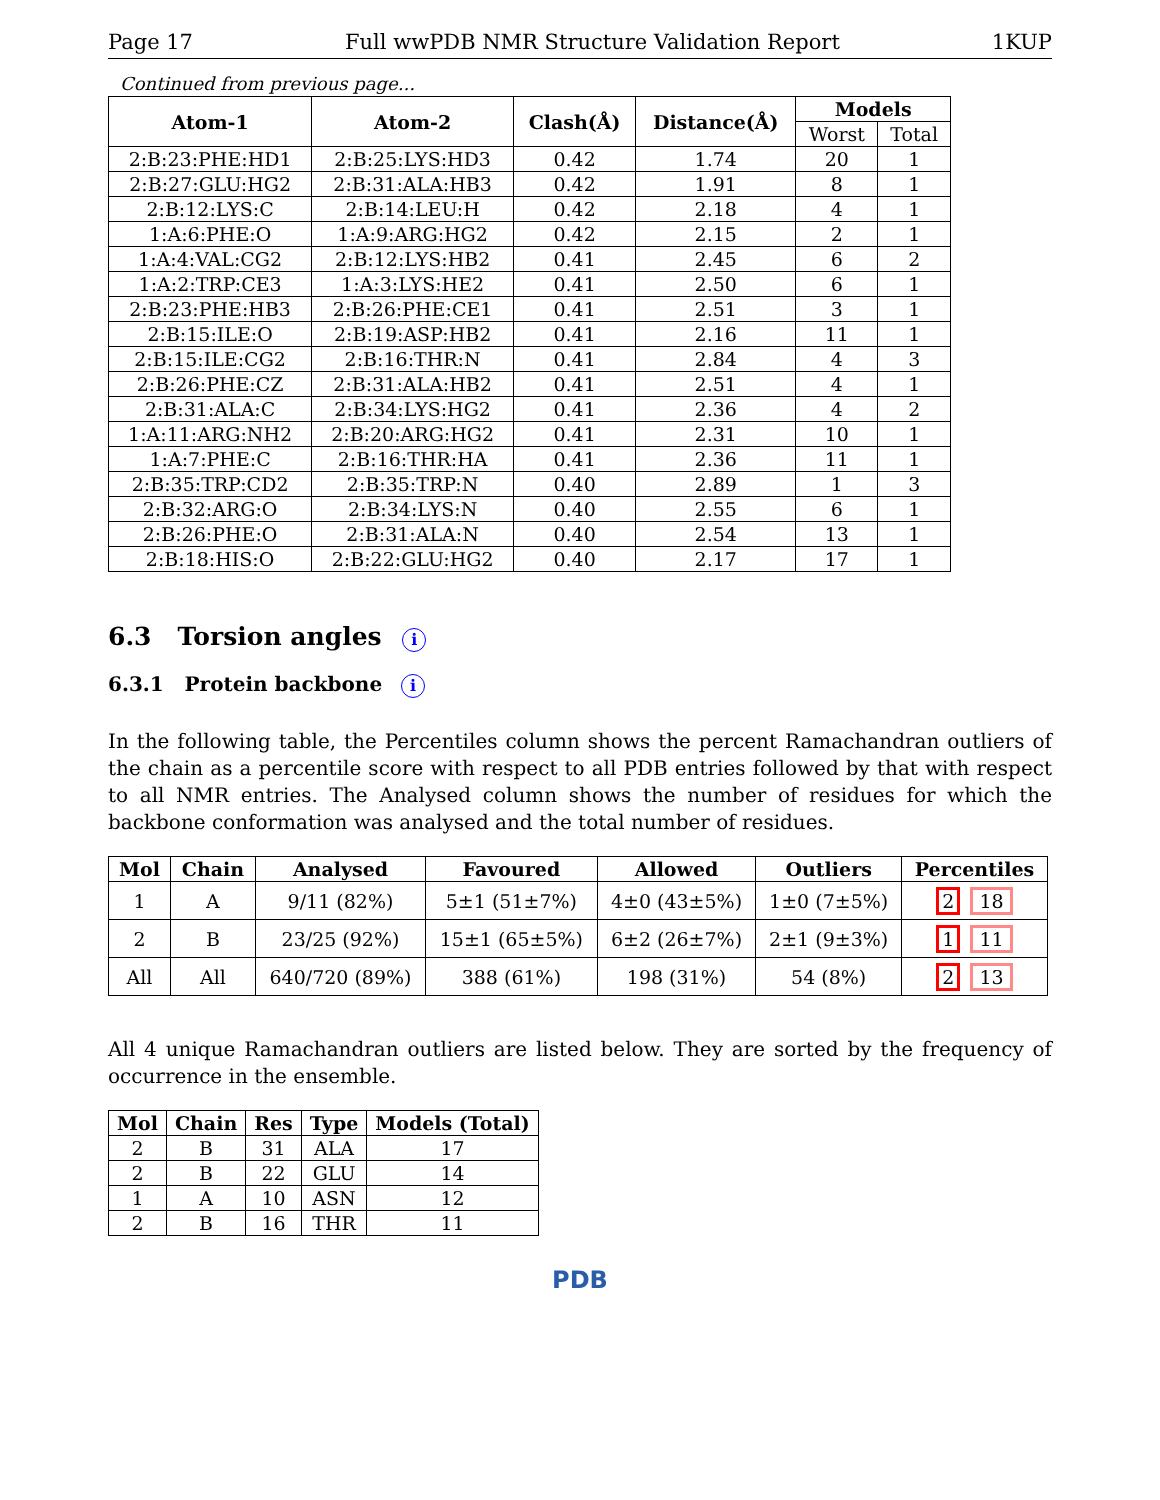Page 17 Full wwPDB NMR Structure Validation Report 1KUP
Continued from previous page...
| Atom-1 | Atom-2 | Clash(Å) | Distance(Å) | Models | |
| --- | --- | --- | --- | --- | --- |
| | | | | Worst | Total |
| 2:B:23:PHE:HD1 | 2:B:25:LYS:HD3 | 0.42 | 1.74 | 20 | 1 |
| 2:B:27:GLU:HG2 | 2:B:31:ALA:HB3 | 0.42 | 1.91 | 8 | 1 |
| 2:B:12:LYS:C | 2:B:14:LEU:H | 0.42 | 2.18 | 4 | 1 |
| 1:A:6:PHE:O | 1:A:9:ARG:HG2 | 0.42 | 2.15 | 2 | 1 |
| 1:A:4:VAL:CG2 | 2:B:12:LYS:HB2 | 0.41 | 2.45 | 6 | 2 |
| 1:A:2:TRP:CE3 | 1:A:3:LYS:HE2 | 0.41 | 2.50 | 6 | 1 |
| 2:B:23:PHE:HB3 | 2:B:26:PHE:CE1 | 0.41 | 2.51 | 3 | 1 |
| 2:B:15:ILE:O | 2:B:19:ASP:HB2 | 0.41 | 2.16 | 11 | 1 |
| 2:B:15:ILE:CG2 | 2:B:16:THR:N | 0.41 | 2.84 | 4 | 3 |
| 2:B:26:PHE:CZ | 2:B:31:ALA:HB2 | 0.41 | 2.51 | 4 | 1 |
| 2:B:31:ALA:C | 2:B:34:LYS:HG2 | 0.41 | 2.36 | 4 | 2 |
| 1:A:11:ARG:NH2 | 2:B:20:ARG:HG2 | 0.41 | 2.31 | 10 | 1 |
| 1:A:7:PHE:C | 2:B:16:THR:HA | 0.41 | 2.36 | 11 | 1 |
| 2:B:35:TRP:CD2 | 2:B:35:TRP:N | 0.40 | 2.89 | 1 | 3 |
| 2:B:32:ARG:O | 2:B:34:LYS:N | 0.40 | 2.55 | 6 | 1 |
| 2:B:26:PHE:O | 2:B:31:ALA:N | 0.40 | 2.54 | 13 | 1 |
| 2:B:18:HIS:O | 2:B:22:GLU:HG2 | 0.40 | 2.17 | 17 | 1 |
6.3 Torsion angles i
6.3.1 Protein backbone i
In the following table, the Percentiles column shows the percent Ramachandran outliers of the chain as a percentile score with respect to all PDB entries followed by that with respect to all NMR entries. The Analysed column shows the number of residues for which the backbone conformation was analysed and the total number of residues.
| Mol | Chain | Analysed | Favoured | Allowed | Outliers | Percentiles |
| --- | --- | --- | --- | --- | --- | --- |
| 1 | A | 9/11 (82%) | 5±1 (51±7%) | 4±0 (43±5%) | 1±0 (7±5%) | 2 18 |
| 2 | B | 23/25 (92%) | 15±1 (65±5%) | 6±2 (26±7%) | 2±1 (9±3%) | 1 11 |
| All | All | 640/720 (89%) | 388 (61%) | 198 (31%) | 54 (8%) | 2 13 |
All 4 unique Ramachandran outliers are listed below. They are sorted by the frequency of occurrence in the ensemble.
| Mol | Chain | Res | Type | Models (Total) |
| --- | --- | --- | --- | --- |
| 2 | B | 31 | ALA | 17 |
| 2 | B | 22 | GLU | 14 |
| 1 | A | 10 | ASN | 12 |
| 2 | B | 16 | THR | 11 |
PDB